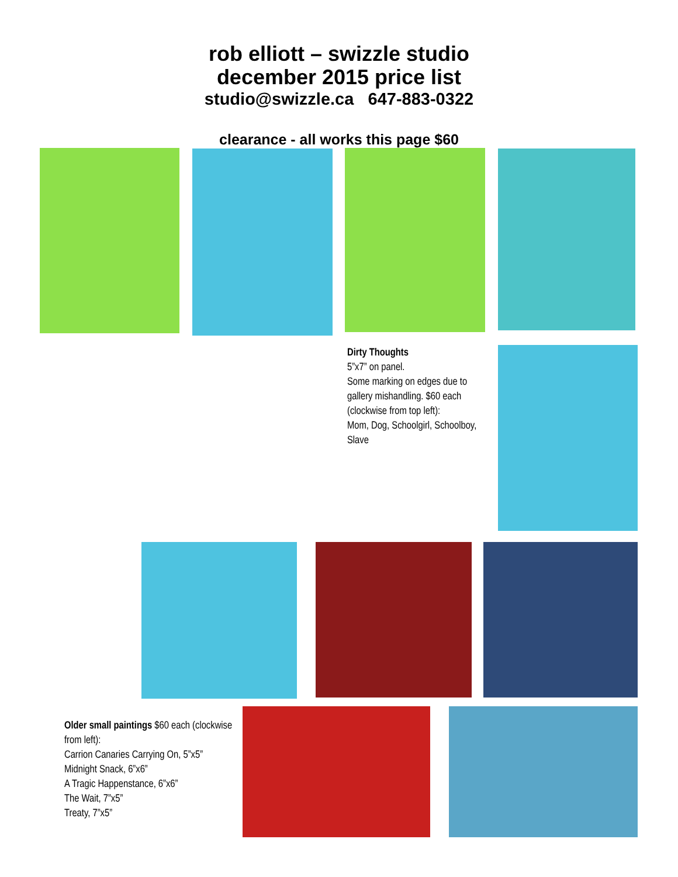rob elliott – swizzle studio
december 2015 price list
studio@swizzle.ca 647-883-0322
clearance - all works this page $60
Dirty Thoughts
5”x7” on panel.
Some marking on edges due to gallery mishandling. $60 each (clockwise from top left):
Mom, Dog, Schoolgirl, Schoolboy, Slave
Older small paintings $60 each (clockwise from left):
Carrion Canaries Carrying On, 5”x5”
Midnight Snack, 6”x6”
A Tragic Happenstance, 6”x6”
The Wait, 7”x5”
Treaty, 7”x5”